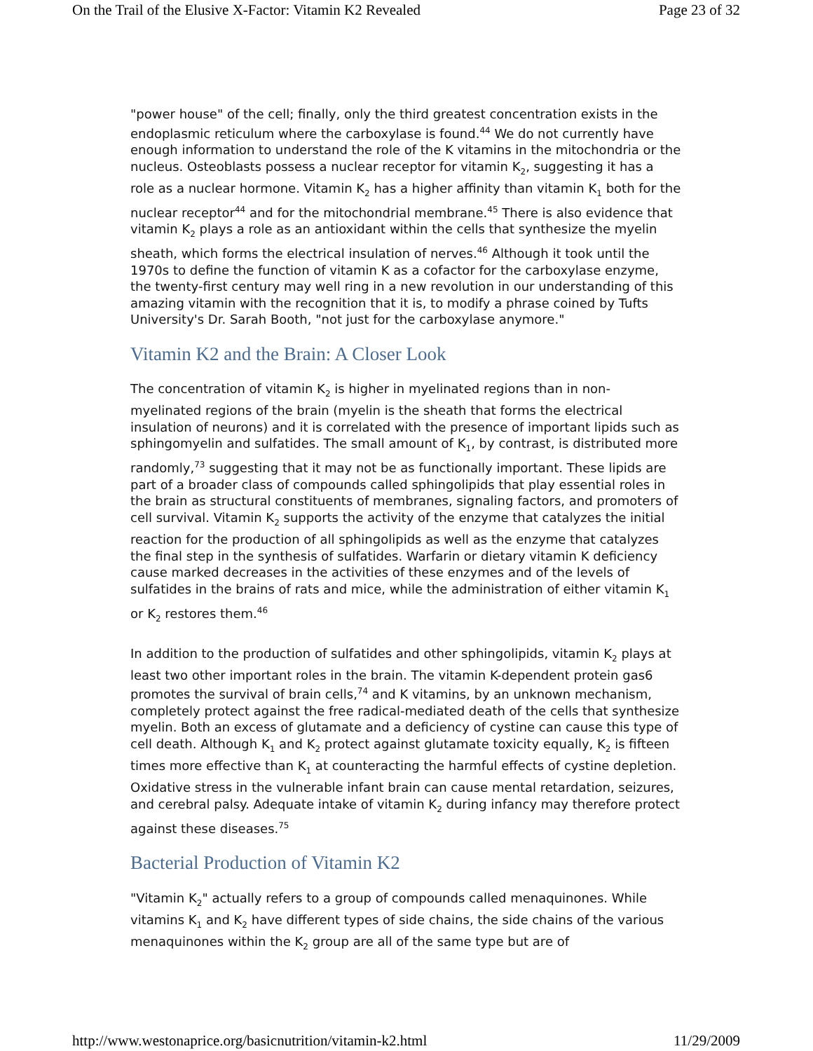On the Trail of the Elusive X-Factor: Vitamin K2 Revealed Page 23 of 32
"power house" of the cell; finally, only the third greatest concentration exists in the endoplasmic reticulum where the carboxylase is found.<sup>44</sup> We do not currently have enough information to understand the role of the K vitamins in the mitochondria or the nucleus. Osteoblasts possess a nuclear receptor for vitamin K<sub>2</sub>, suggesting it has a role as a nuclear hormone. Vitamin K<sub>2</sub> has a higher affinity than vitamin K<sub>1</sub> both for the nuclear receptor<sup>44</sup> and for the mitochondrial membrane.<sup>45</sup> There is also evidence that vitamin K<sub>2</sub> plays a role as an antioxidant within the cells that synthesize the myelin sheath, which forms the electrical insulation of nerves.<sup>46</sup> Although it took until the 1970s to define the function of vitamin K as a cofactor for the carboxylase enzyme, the twenty-first century may well ring in a new revolution in our understanding of this amazing vitamin with the recognition that it is, to modify a phrase coined by Tufts University's Dr. Sarah Booth, "not just for the carboxylase anymore."
Vitamin K2 and the Brain: A Closer Look
The concentration of vitamin K<sub>2</sub> is higher in myelinated regions than in non-myelinated regions of the brain (myelin is the sheath that forms the electrical insulation of neurons) and it is correlated with the presence of important lipids such as sphingomyelin and sulfatides. The small amount of K<sub>1</sub>, by contrast, is distributed more randomly,<sup>73</sup> suggesting that it may not be as functionally important. These lipids are part of a broader class of compounds called sphingolipids that play essential roles in the brain as structural constituents of membranes, signaling factors, and promoters of cell survival. Vitamin K<sub>2</sub> supports the activity of the enzyme that catalyzes the initial reaction for the production of all sphingolipids as well as the enzyme that catalyzes the final step in the synthesis of sulfatides. Warfarin or dietary vitamin K deficiency cause marked decreases in the activities of these enzymes and of the levels of sulfatides in the brains of rats and mice, while the administration of either vitamin K<sub>1</sub> or K<sub>2</sub> restores them.<sup>46</sup>
In addition to the production of sulfatides and other sphingolipids, vitamin K<sub>2</sub> plays at least two other important roles in the brain. The vitamin K-dependent protein gas6 promotes the survival of brain cells,<sup>74</sup> and K vitamins, by an unknown mechanism, completely protect against the free radical-mediated death of the cells that synthesize myelin. Both an excess of glutamate and a deficiency of cystine can cause this type of cell death. Although K<sub>1</sub> and K<sub>2</sub> protect against glutamate toxicity equally, K<sub>2</sub> is fifteen times more effective than K<sub>1</sub> at counteracting the harmful effects of cystine depletion. Oxidative stress in the vulnerable infant brain can cause mental retardation, seizures, and cerebral palsy. Adequate intake of vitamin K<sub>2</sub> during infancy may therefore protect against these diseases.<sup>75</sup>
Bacterial Production of Vitamin K2
"Vitamin K<sub>2</sub>" actually refers to a group of compounds called menaquinones. While vitamins K<sub>1</sub> and K<sub>2</sub> have different types of side chains, the side chains of the various menaquinones within the K<sub>2</sub> group are all of the same type but are of
http://www.westonaprice.org/basicnutrition/vitamin-k2.html 11/29/2009